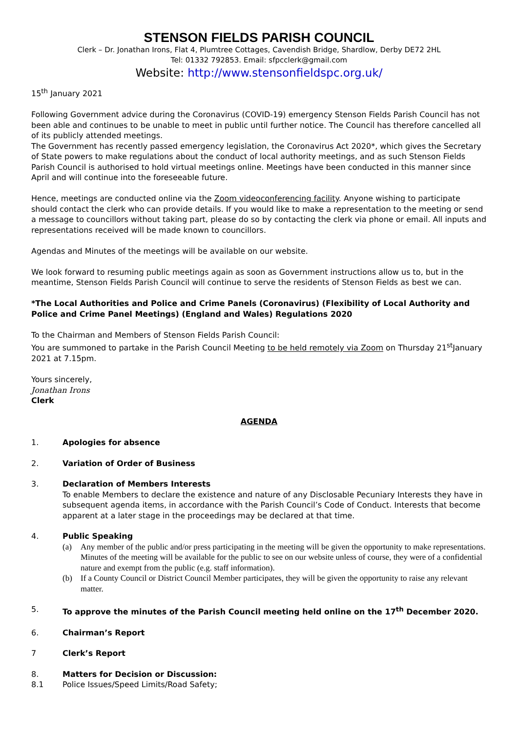STENSON FIELDS PARISH COUNCIL
Clerk – Dr. Jonathan Irons, Flat 4, Plumtree Cottages, Cavendish Bridge, Shardlow, Derby DE72 2HL
Tel: 01332 792853. Email: sfpcclerk@gmail.com
Website: http://www.stensonfieldspc.org.uk/
15<sup>th</sup> January 2021
Following Government advice during the Coronavirus (COVID-19) emergency Stenson Fields Parish Council has not been able and continues to be unable to meet in public until further notice. The Council has therefore cancelled all of its publicly attended meetings.
The Government has recently passed emergency legislation, the Coronavirus Act 2020*, which gives the Secretary of State powers to make regulations about the conduct of local authority meetings, and as such Stenson Fields Parish Council is authorised to hold virtual meetings online. Meetings have been conducted in this manner since April and will continue into the foreseeable future.
Hence, meetings are conducted online via the Zoom videoconferencing facility. Anyone wishing to participate should contact the clerk who can provide details. If you would like to make a representation to the meeting or send a message to councillors without taking part, please do so by contacting the clerk via phone or email. All inputs and representations received will be made known to councillors.
Agendas and Minutes of the meetings will be available on our website.
We look forward to resuming public meetings again as soon as Government instructions allow us to, but in the meantime, Stenson Fields Parish Council will continue to serve the residents of Stenson Fields as best we can.
*The Local Authorities and Police and Crime Panels (Coronavirus) (Flexibility of Local Authority and Police and Crime Panel Meetings) (England and Wales) Regulations 2020
To the Chairman and Members of Stenson Fields Parish Council:
You are summoned to partake in the Parish Council Meeting to be held remotely via Zoom on Thursday 21<sup>st</sup>January 2021 at 7.15pm.
Yours sincerely,
Jonathan Irons
Clerk
AGENDA
1. Apologies for absence
2. Variation of Order of Business
3. Declaration of Members Interests
To enable Members to declare the existence and nature of any Disclosable Pecuniary Interests they have in subsequent agenda items, in accordance with the Parish Council’s Code of Conduct. Interests that become apparent at a later stage in the proceedings may be declared at that time.
4. Public Speaking
(a) Any member of the public and/or press participating in the meeting will be given the opportunity to make representations. Minutes of the meeting will be available for the public to see on our website unless of course, they were of a confidential nature and exempt from the public (e.g. staff information).
(b) If a County Council or District Council Member participates, they will be given the opportunity to raise any relevant matter.
5. To approve the minutes of the Parish Council meeting held online on the 17<sup>th</sup> December 2020.
6. Chairman’s Report
7 Clerk’s Report
8. Matters for Decision or Discussion:
8.1 Police Issues/Speed Limits/Road Safety;